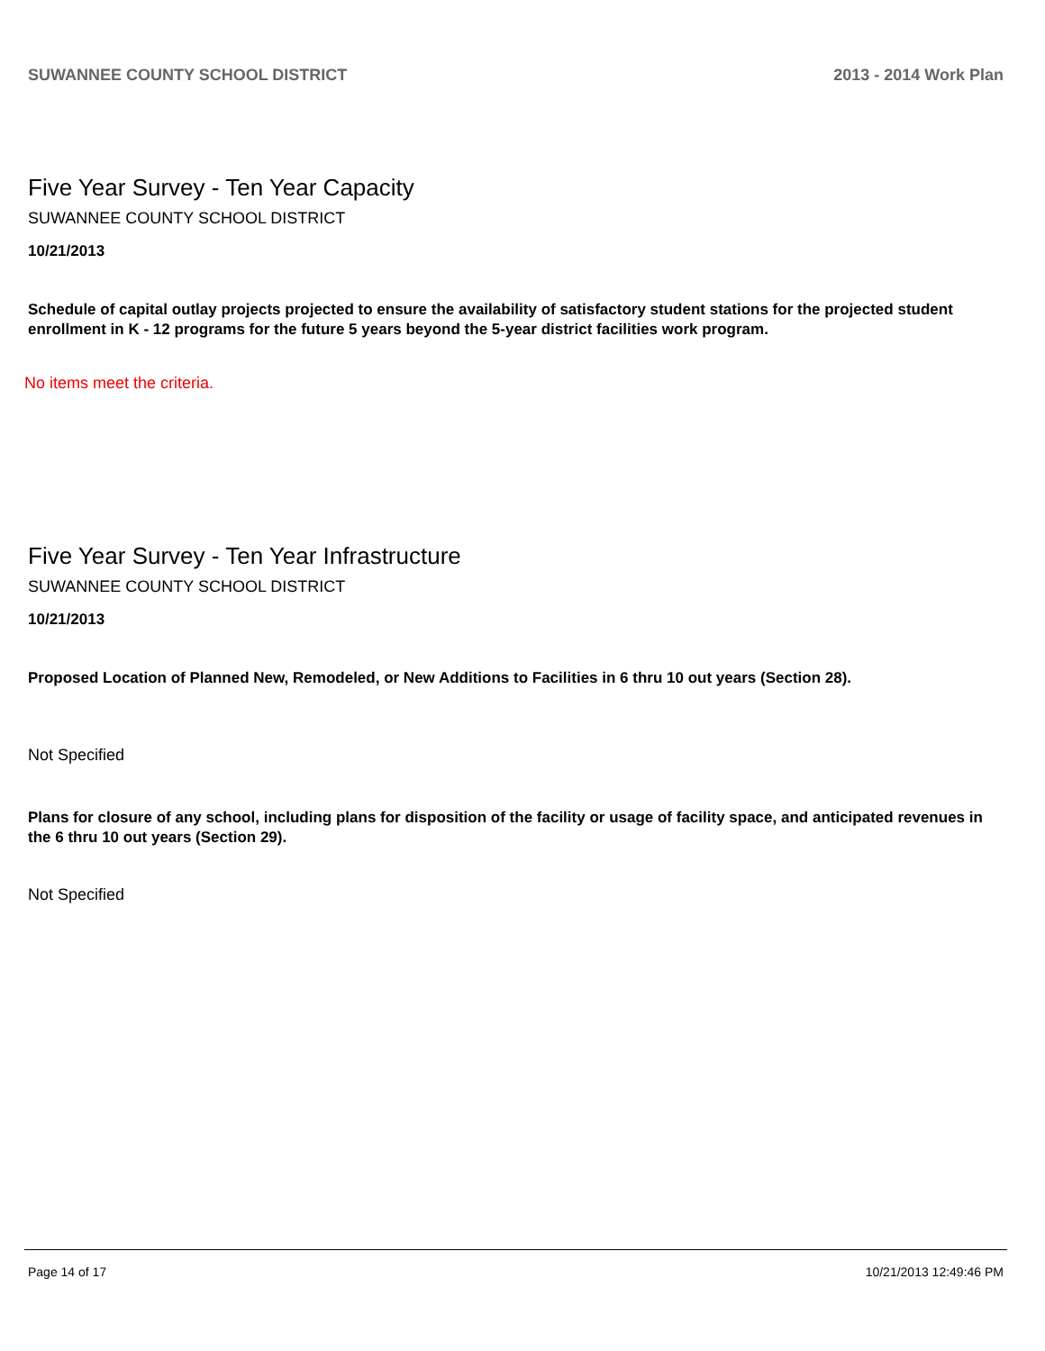SUWANNEE COUNTY SCHOOL DISTRICT 2013 - 2014 Work Plan
Five Year Survey - Ten Year Capacity
SUWANNEE COUNTY SCHOOL DISTRICT
10/21/2013
Schedule of capital outlay projects projected to ensure the availability of satisfactory student stations for the projected student enrollment in K - 12 programs for the future 5 years beyond the 5-year district facilities work program.
No items meet the criteria.
Five Year Survey - Ten Year Infrastructure
SUWANNEE COUNTY SCHOOL DISTRICT
10/21/2013
Proposed Location of Planned New, Remodeled, or New Additions to Facilities in 6 thru 10 out years (Section 28).
Not Specified
Plans for closure of any school, including plans for disposition of the facility or usage of facility space, and anticipated revenues in the 6 thru 10 out years (Section 29).
Not Specified
Page 14 of 17 10/21/2013 12:49:46 PM